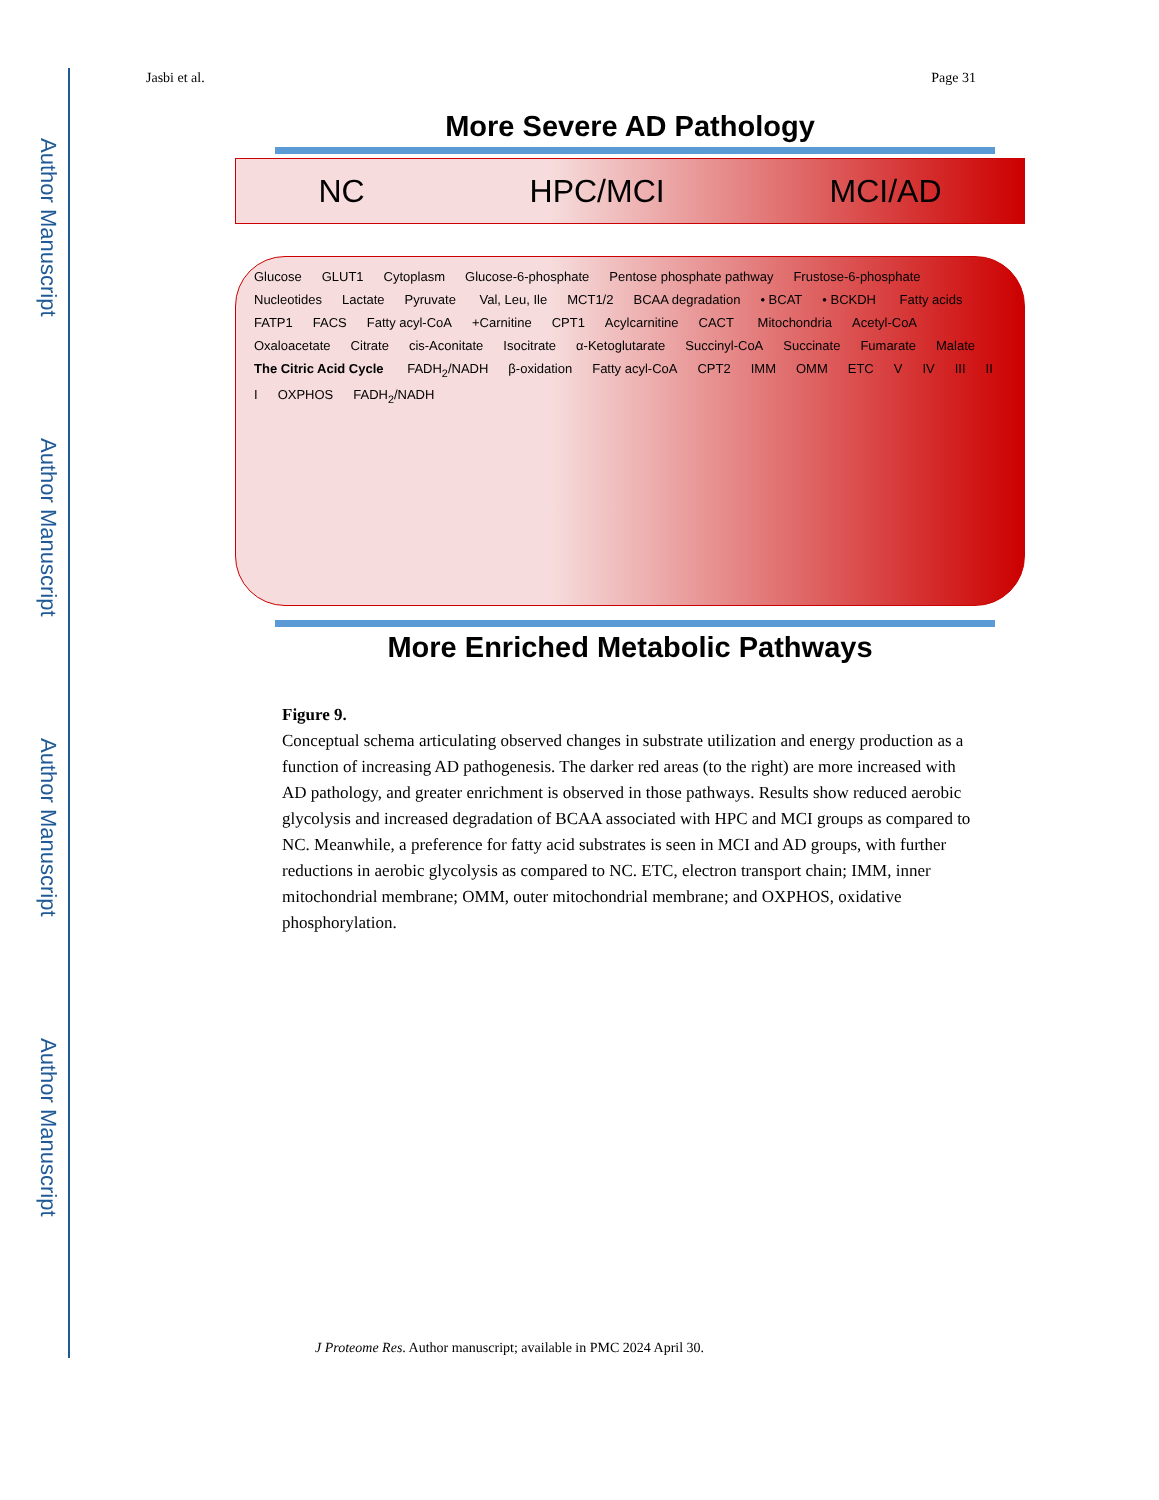Author Manuscript
Author Manuscript
Author Manuscript
Author Manuscript
Jasbi et al. Page 31
More Severe AD Pathology
NC HPC/MCI MCI/AD
Glucose GLUT1 Cytoplasm Glucose-6-phosphate Pentose phosphate pathway Frustose-6-phosphate Nucleotides Lactate Pyruvate Val, Leu, Ile MCT1/2 BCAA degradation • BCAT • BCKDH Fatty acids FATP1 FACS Fatty acyl-CoA +Carnitine CPT1 Acylcarnitine CACT Mitochondria Acetyl-CoA Oxaloacetate Citrate cis-Aconitate Isocitrate α-Ketoglutarate Succinyl-CoA Succinate Fumarate Malate The Citric Acid Cycle FADH<sub>2</sub>/NADH β-oxidation Fatty acyl-CoA CPT2 IMM OMM ETC V IV III II I OXPHOS FADH<sub>2</sub>/NADH
More Enriched Metabolic Pathways
Figure 9.
Conceptual schema articulating observed changes in substrate utilization and energy production as a function of increasing AD pathogenesis. The darker red areas (to the right) are more increased with AD pathology, and greater enrichment is observed in those pathways. Results show reduced aerobic glycolysis and increased degradation of BCAA associated with HPC and MCI groups as compared to NC. Meanwhile, a preference for fatty acid substrates is seen in MCI and AD groups, with further reductions in aerobic glycolysis as compared to NC. ETC, electron transport chain; IMM, inner mitochondrial membrane; OMM, outer mitochondrial membrane; and OXPHOS, oxidative phosphorylation.
J Proteome Res. Author manuscript; available in PMC 2024 April 30.